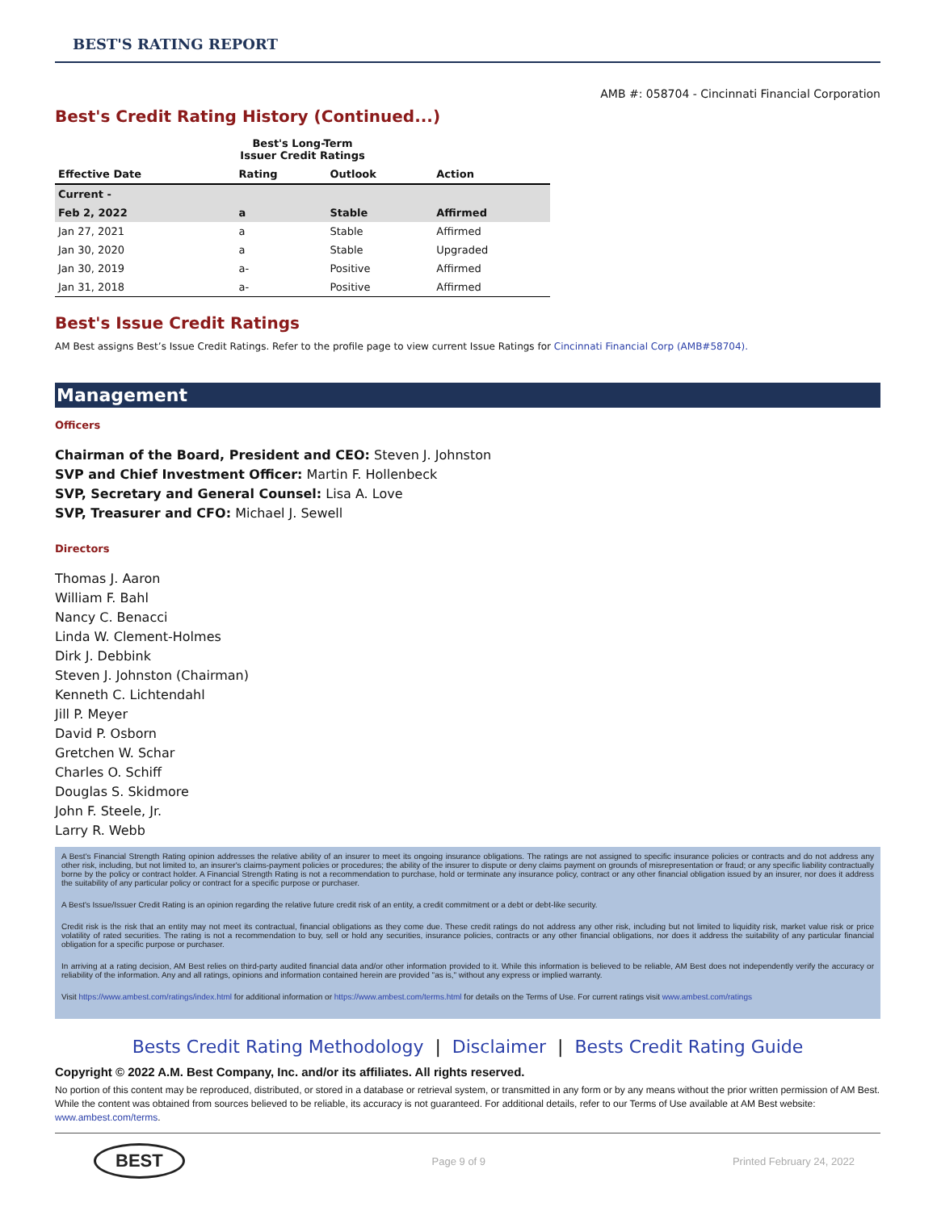BEST'S RATING REPORT
AMB #: 058704 - Cincinnati Financial Corporation
Best's Credit Rating History (Continued...)
| Best's Long-Term Issuer Credit Ratings | | | |
| Effective Date | Rating | Outlook | Action |
| Current - | | | |
| Feb 2, 2022 | a | Stable | Affirmed |
| Jan 27, 2021 | a | Stable | Affirmed |
| Jan 30, 2020 | a | Stable | Upgraded |
| Jan 30, 2019 | a- | Positive | Affirmed |
| Jan 31, 2018 | a- | Positive | Affirmed |
Best's Issue Credit Ratings
AM Best assigns Best’s Issue Credit Ratings. Refer to the profile page to view current Issue Ratings for Cincinnati Financial Corp (AMB#58704).
Management
Officers
Chairman of the Board, President and CEO: Steven J. Johnston
SVP and Chief Investment Officer: Martin F. Hollenbeck
SVP, Secretary and General Counsel: Lisa A. Love
SVP, Treasurer and CFO: Michael J. Sewell
Directors
Thomas J. Aaron
William F. Bahl
Nancy C. Benacci
Linda W. Clement-Holmes
Dirk J. Debbink
Steven J. Johnston (Chairman)
Kenneth C. Lichtendahl
Jill P. Meyer
David P. Osborn
Gretchen W. Schar
Charles O. Schiff
Douglas S. Skidmore
John F. Steele, Jr.
Larry R. Webb
A Best's Financial Strength Rating opinion addresses the relative ability of an insurer to meet its ongoing insurance obligations. The ratings are not assigned to specific insurance policies or contracts and do not address any other risk, including, but not limited to, an insurer's claims-payment policies or procedures; the ability of the insurer to dispute or deny claims payment on grounds of misrepresentation or fraud; or any specific liability contractually borne by the policy or contract holder. A Financial Strength Rating is not a recommendation to purchase, hold or terminate any insurance policy, contract or any other financial obligation issued by an insurer, nor does it address the suitability of any particular policy or contract for a specific purpose or purchaser.
A Best's Issue/Issuer Credit Rating is an opinion regarding the relative future credit risk of an entity, a credit commitment or a debt or debt-like security.
Credit risk is the risk that an entity may not meet its contractual, financial obligations as they come due. These credit ratings do not address any other risk, including but not limited to liquidity risk, market value risk or price volatility of rated securities. The rating is not a recommendation to buy, sell or hold any securities, insurance policies, contracts or any other financial obligations, nor does it address the suitability of any particular financial obligation for a specific purpose or purchaser.
In arriving at a rating decision, AM Best relies on third-party audited financial data and/or other information provided to it. While this information is believed to be reliable, AM Best does not independently verify the accuracy or reliability of the information. Any and all ratings, opinions and information contained herein are provided "as is," without any express or implied warranty.
Visit https://www.ambest.com/ratings/index.html for additional information or https://www.ambest.com/terms.html for details on the Terms of Use. For current ratings visit www.ambest.com/ratings
Bests Credit Rating Methodology | Disclaimer | Bests Credit Rating Guide
Copyright © 2022 A.M. Best Company, Inc. and/or its affiliates. All rights reserved.
No portion of this content may be reproduced, distributed, or stored in a database or retrieval system, or transmitted in any form or by any means without the prior written permission of AM Best. While the content was obtained from sources believed to be reliable, its accuracy is not guaranteed. For additional details, refer to our Terms of Use available at AM Best website: www.ambest.com/terms.
BEST Page 9 of 9 Printed February 24, 2022